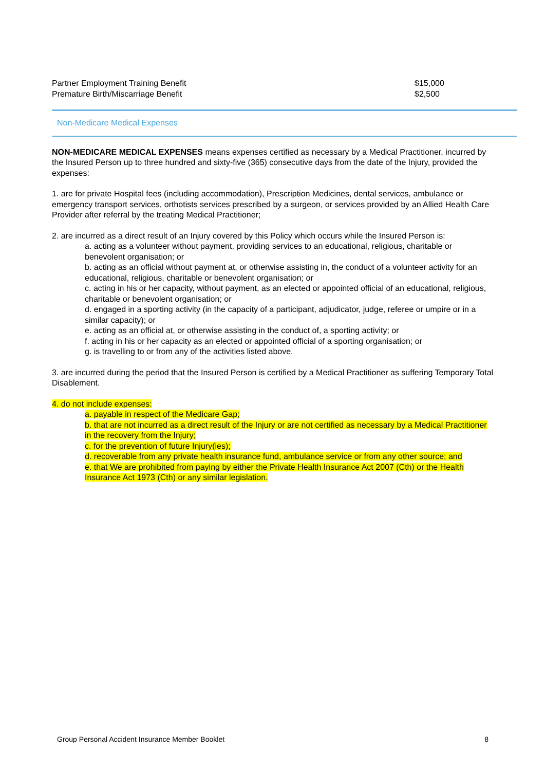| Partner Employment Training Benefit | $15,000 |
| Premature Birth/Miscarriage Benefit | $2,500 |
Non-Medicare Medical Expenses
NON-MEDICARE MEDICAL EXPENSES means expenses certified as necessary by a Medical Practitioner, incurred by the Insured Person up to three hundred and sixty-five (365) consecutive days from the date of the Injury, provided the expenses:
1. are for private Hospital fees (including accommodation), Prescription Medicines, dental services, ambulance or emergency transport services, orthotists services prescribed by a surgeon, or services provided by an Allied Health Care Provider after referral by the treating Medical Practitioner;
2. are incurred as a direct result of an Injury covered by this Policy which occurs while the Insured Person is:
a. acting as a volunteer without payment, providing services to an educational, religious, charitable or benevolent organisation; or
b. acting as an official without payment at, or otherwise assisting in, the conduct of a volunteer activity for an educational, religious, charitable or benevolent organisation; or
c. acting in his or her capacity, without payment, as an elected or appointed official of an educational, religious, charitable or benevolent organisation; or
d. engaged in a sporting activity (in the capacity of a participant, adjudicator, judge, referee or umpire or in a similar capacity); or
e. acting as an official at, or otherwise assisting in the conduct of, a sporting activity; or
f. acting in his or her capacity as an elected or appointed official of a sporting organisation; or
g. is travelling to or from any of the activities listed above.
3. are incurred during the period that the Insured Person is certified by a Medical Practitioner as suffering Temporary Total Disablement.
4. do not include expenses:
a. payable in respect of the Medicare Gap;
b. that are not incurred as a direct result of the Injury or are not certified as necessary by a Medical Practitioner in the recovery from the Injury;
c. for the prevention of future Injury(ies);
d. recoverable from any private health insurance fund, ambulance service or from any other source; and
e. that We are prohibited from paying by either the Private Health Insurance Act 2007 (Cth) or the Health Insurance Act 1973 (Cth) or any similar legislation.
Group Personal Accident Insurance Member Booklet 8